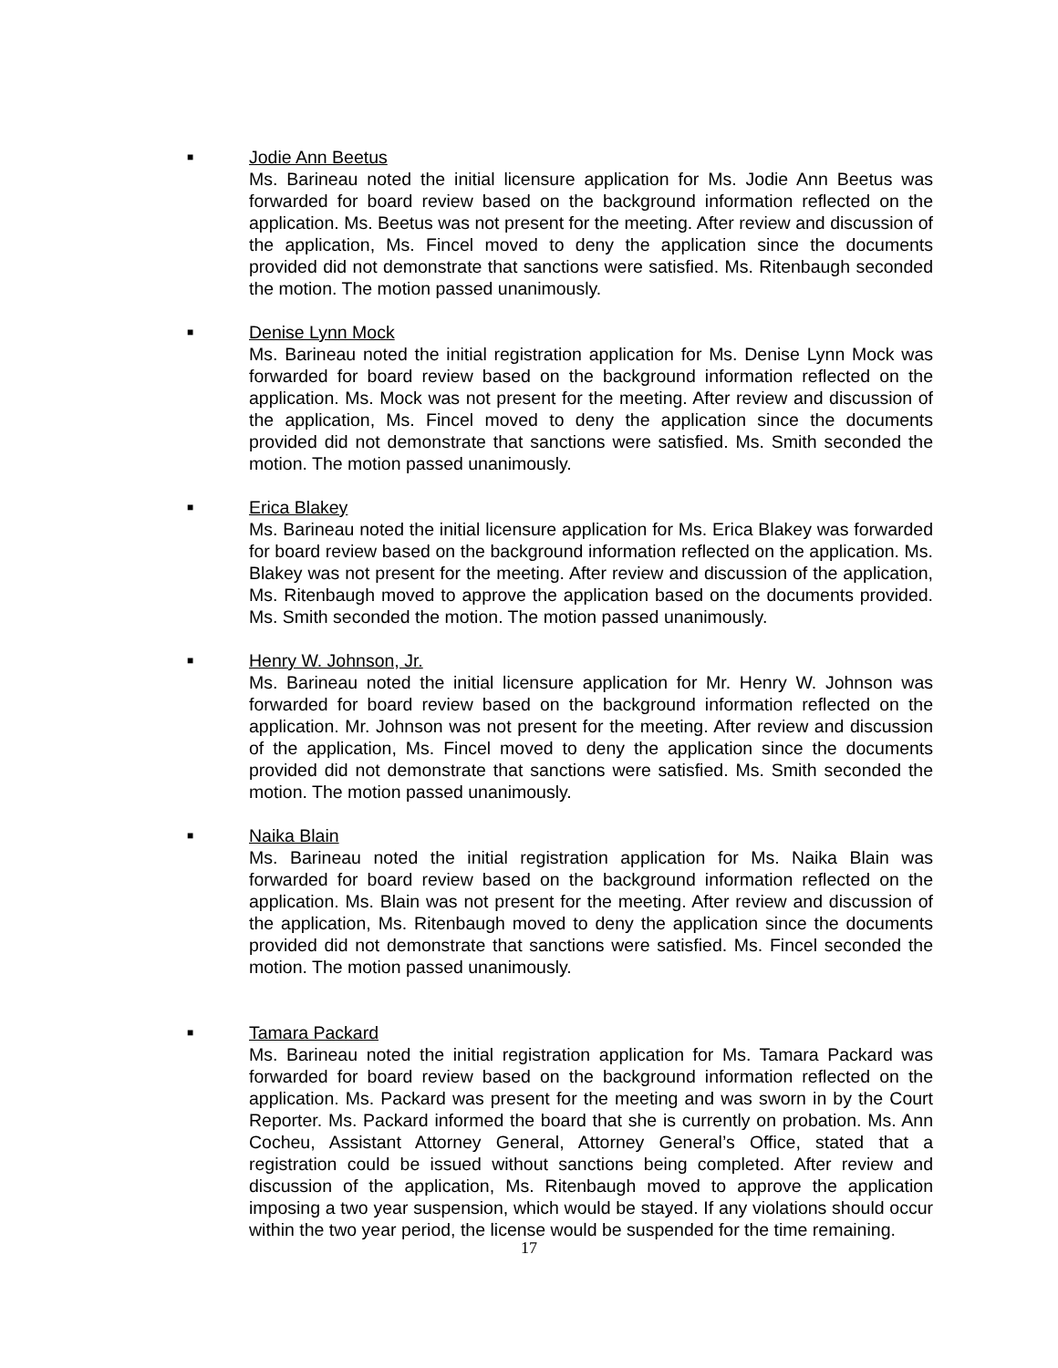■
Jodie Ann Beetus
Ms. Barineau noted the initial licensure application for Ms. Jodie Ann Beetus was forwarded for board review based on the background information reflected on the application. Ms. Beetus was not present for the meeting. After review and discussion of the application, Ms. Fincel moved to deny the application since the documents provided did not demonstrate that sanctions were satisfied. Ms. Ritenbaugh seconded the motion. The motion passed unanimously.
■
Denise Lynn Mock
Ms. Barineau noted the initial registration application for Ms. Denise Lynn Mock was forwarded for board review based on the background information reflected on the application. Ms. Mock was not present for the meeting. After review and discussion of the application, Ms. Fincel moved to deny the application since the documents provided did not demonstrate that sanctions were satisfied. Ms. Smith seconded the motion. The motion passed unanimously.
■
Erica Blakey
Ms. Barineau noted the initial licensure application for Ms. Erica Blakey was forwarded for board review based on the background information reflected on the application. Ms. Blakey was not present for the meeting. After review and discussion of the application, Ms. Ritenbaugh moved to approve the application based on the documents provided. Ms. Smith seconded the motion. The motion passed unanimously.
■
Henry W. Johnson, Jr.
Ms. Barineau noted the initial licensure application for Mr. Henry W. Johnson was forwarded for board review based on the background information reflected on the application. Mr. Johnson was not present for the meeting. After review and discussion of the application, Ms. Fincel moved to deny the application since the documents provided did not demonstrate that sanctions were satisfied. Ms. Smith seconded the motion. The motion passed unanimously.
■
Naika Blain
Ms. Barineau noted the initial registration application for Ms. Naika Blain was forwarded for board review based on the background information reflected on the application. Ms. Blain was not present for the meeting. After review and discussion of the application, Ms. Ritenbaugh moved to deny the application since the documents provided did not demonstrate that sanctions were satisfied. Ms. Fincel seconded the motion. The motion passed unanimously.
■
Tamara Packard
Ms. Barineau noted the initial registration application for Ms. Tamara Packard was forwarded for board review based on the background information reflected on the application. Ms. Packard was present for the meeting and was sworn in by the Court Reporter. Ms. Packard informed the board that she is currently on probation. Ms. Ann Cocheu, Assistant Attorney General, Attorney General’s Office, stated that a registration could be issued without sanctions being completed. After review and discussion of the application, Ms. Ritenbaugh moved to approve the application imposing a two year suspension, which would be stayed. If any violations should occur within the two year period, the license would be suspended for the time remaining.
17